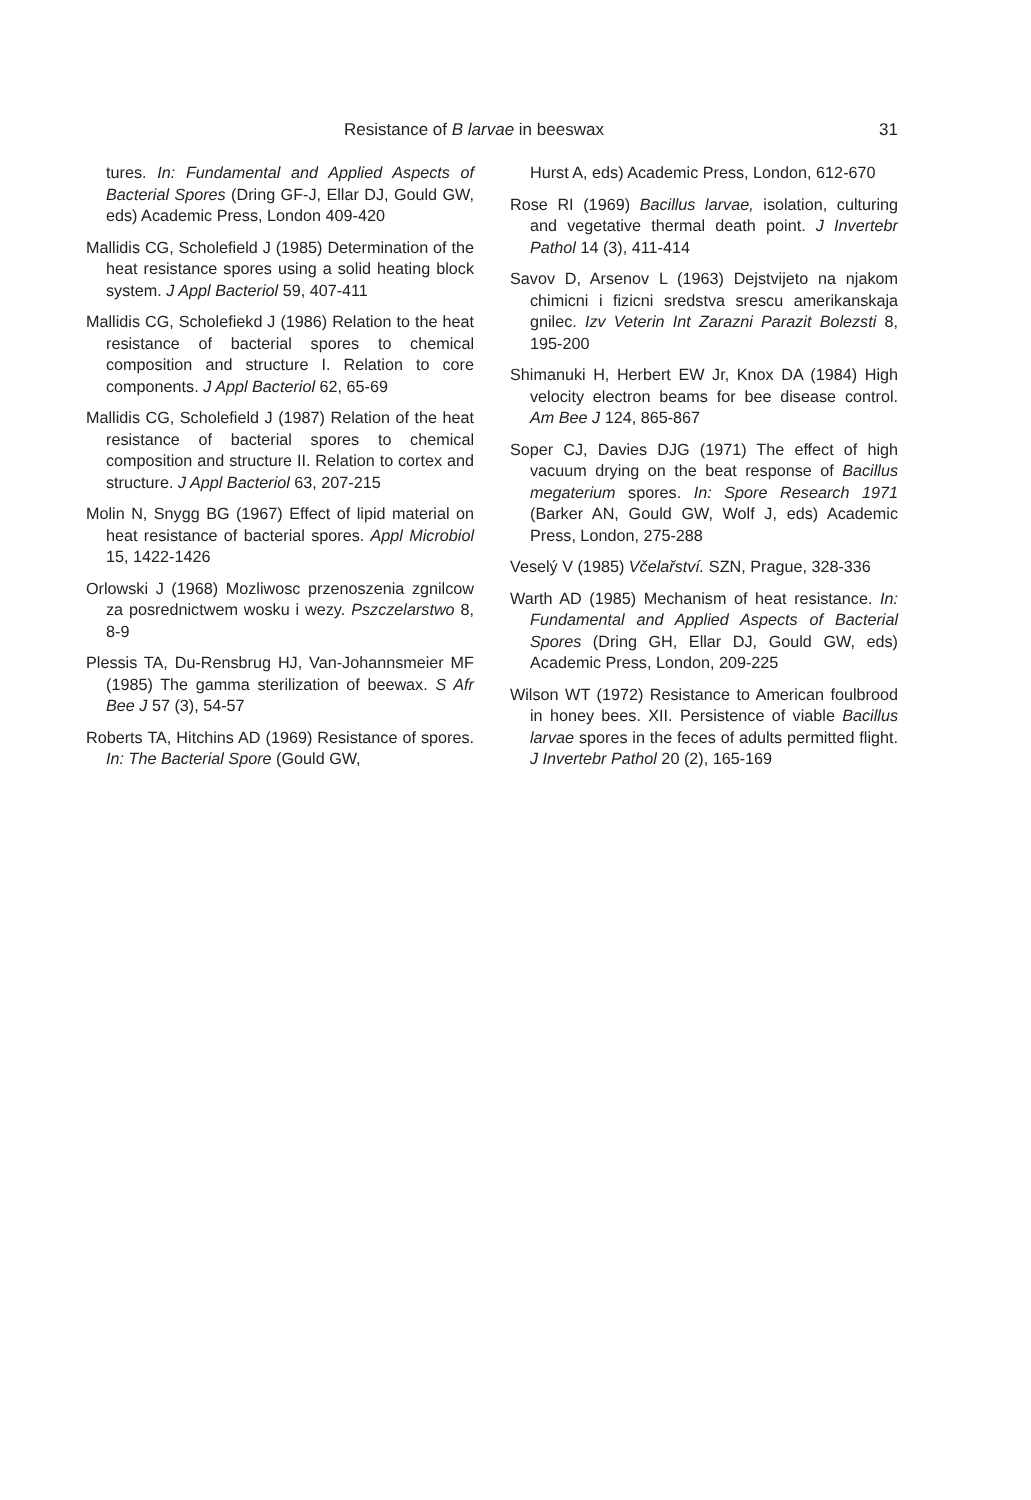Resistance of B larvae in beeswax 31
tures. In: Fundamental and Applied Aspects of Bacterial Spores (Dring GF-J, Ellar DJ, Gould GW, eds) Academic Press, London 409-420
Mallidis CG, Scholefield J (1985) Determination of the heat resistance spores using a solid heating block system. J Appl Bacteriol 59, 407-411
Mallidis CG, Scholefiekd J (1986) Relation to the heat resistance of bacterial spores to chemical composition and structure I. Relation to core components. J Appl Bacteriol 62, 65-69
Mallidis CG, Scholefield J (1987) Relation of the heat resistance of bacterial spores to chemical composition and structure II. Relation to cortex and structure. J Appl Bacteriol 63, 207-215
Molin N, Snygg BG (1967) Effect of lipid material on heat resistance of bacterial spores. Appl Microbiol 15, 1422-1426
Orlowski J (1968) Mozliwosc przenoszenia zgnilcow za posrednictwem wosku i wezy. Pszczelarstwo 8, 8-9
Plessis TA, Du-Rensbrug HJ, Van-Johannsmeier MF (1985) The gamma sterilization of beewax. S Afr Bee J 57 (3), 54-57
Roberts TA, Hitchins AD (1969) Resistance of spores. In: The Bacterial Spore (Gould GW,
Hurst A, eds) Academic Press, London, 612-670
Rose RI (1969) Bacillus larvae, isolation, culturing and vegetative thermal death point. J Invertebr Pathol 14 (3), 411-414
Savov D, Arsenov L (1963) Dejstvijeto na njakom chimicni i fizicni sredstva srescu amerikanskaja gnilec. Izv Veterin Int Zarazni Parazit Bolezsti 8, 195-200
Shimanuki H, Herbert EW Jr, Knox DA (1984) High velocity electron beams for bee disease control. Am Bee J 124, 865-867
Soper CJ, Davies DJG (1971) The effect of high vacuum drying on the beat response of Bacillus megaterium spores. In: Spore Research 1971 (Barker AN, Gould GW, Wolf J, eds) Academic Press, London, 275-288
Veselý V (1985) Včelařství. SZN, Prague, 328-336
Warth AD (1985) Mechanism of heat resistance. In: Fundamental and Applied Aspects of Bacterial Spores (Dring GH, Ellar DJ, Gould GW, eds) Academic Press, London, 209-225
Wilson WT (1972) Resistance to American foulbrood in honey bees. XII. Persistence of viable Bacillus larvae spores in the feces of adults permitted flight. J Invertebr Pathol 20 (2), 165-169